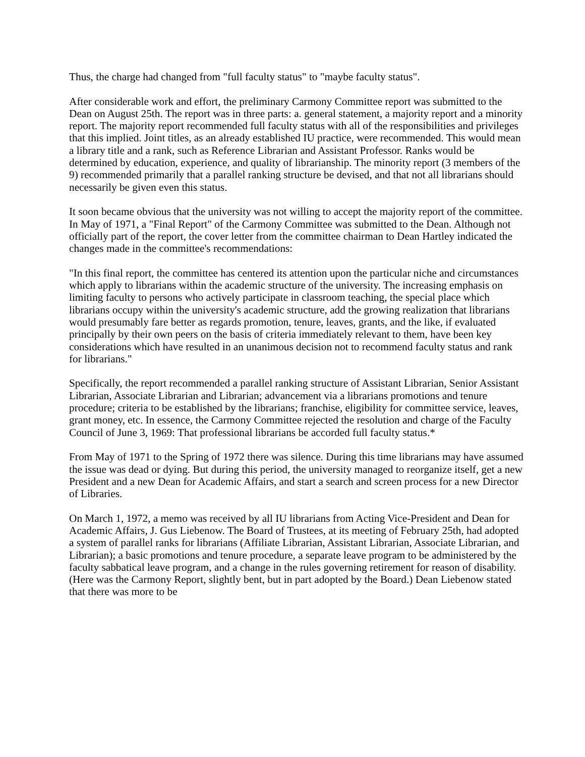Thus, the charge had changed from "full faculty status" to "maybe faculty status".
After considerable work and effort, the preliminary Carmony Committee report was submitted to the Dean on August 25th. The report was in three parts: a. general statement, a majority report and a minority report. The majority report recommended full faculty status with all of the responsibilities and privileges that this implied. Joint titles, as an already established IU practice, were recommended. This would mean a library title and a rank, such as Reference Librarian and Assistant Professor. Ranks would be determined by education, experience, and quality of librarianship. The minority report (3 members of the 9) recommended primarily that a parallel ranking structure be devised, and that not all librarians should necessarily be given even this status.
It soon became obvious that the university was not willing to accept the majority report of the committee. In May of 1971, a "Final Report" of the Carmony Committee was submitted to the Dean. Although not officially part of the report, the cover letter from the committee chairman to Dean Hartley indicated the changes made in the committee's recommendations:
"In this final report, the committee has centered its attention upon the particular niche and circumstances which apply to librarians within the academic structure of the university. The increasing emphasis on limiting faculty to persons who actively participate in classroom teaching, the special place which librarians occupy within the university's academic structure, add the growing realization that librarians would presumably fare better as regards promotion, tenure, leaves, grants, and the like, if evaluated principally by their own peers on the basis of criteria immediately relevant to them, have been key considerations which have resulted in an unanimous decision not to recommend faculty status and rank for librarians."
Specifically, the report recommended a parallel ranking structure of Assistant Librarian, Senior Assistant Librarian, Associate Librarian and Librarian; advancement via a librarians promotions and tenure procedure; criteria to be established by the librarians; franchise, eligibility for committee service, leaves, grant money, etc. In essence, the Carmony Committee rejected the resolution and charge of the Faculty Council of June 3, 1969: That professional librarians be accorded full faculty status.*
From May of 1971 to the Spring of 1972 there was silence. During this time librarians may have assumed the issue was dead or dying. But during this period, the university managed to reorganize itself, get a new President and a new Dean for Academic Affairs, and start a search and screen process for a new Director of Libraries.
On March 1, 1972, a memo was received by all IU librarians from Acting Vice-President and Dean for Academic Affairs, J. Gus Liebenow. The Board of Trustees, at its meeting of February 25th, had adopted a system of parallel ranks for librarians (Affiliate Librarian, Assistant Librarian, Associate Librarian, and Librarian); a basic promotions and tenure procedure, a separate leave program to be administered by the faculty sabbatical leave program, and a change in the rules governing retirement for reason of disability. (Here was the Carmony Report, slightly bent, but in part adopted by the Board.) Dean Liebenow stated that there was more to be